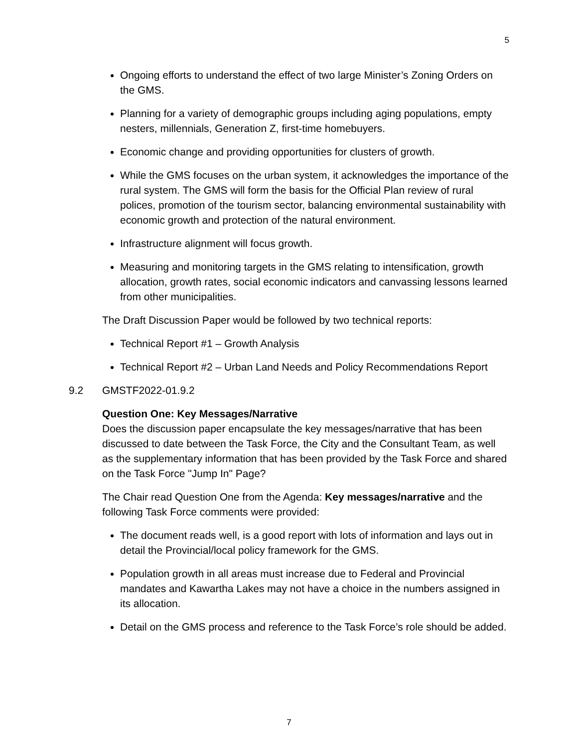5
Ongoing efforts to understand the effect of two large Minister’s Zoning Orders on the GMS.
Planning for a variety of demographic groups including aging populations, empty nesters, millennials, Generation Z, first-time homebuyers.
Economic change and providing opportunities for clusters of growth.
While the GMS focuses on the urban system, it acknowledges the importance of the rural system. The GMS will form the basis for the Official Plan review of rural polices, promotion of the tourism sector, balancing environmental sustainability with economic growth and protection of the natural environment.
Infrastructure alignment will focus growth.
Measuring and monitoring targets in the GMS relating to intensification, growth allocation, growth rates, social economic indicators and canvassing lessons learned from other municipalities.
The Draft Discussion Paper would be followed by two technical reports:
Technical Report #1 – Growth Analysis
Technical Report #2 – Urban Land Needs and Policy Recommendations Report
9.2 GMSTF2022-01.9.2
Question One: Key Messages/Narrative
Does the discussion paper encapsulate the key messages/narrative that has been discussed to date between the Task Force, the City and the Consultant Team, as well as the supplementary information that has been provided by the Task Force and shared on the Task Force "Jump In" Page?
The Chair read Question One from the Agenda: Key messages/narrative and the following Task Force comments were provided:
The document reads well, is a good report with lots of information and lays out in detail the Provincial/local policy framework for the GMS.
Population growth in all areas must increase due to Federal and Provincial mandates and Kawartha Lakes may not have a choice in the numbers assigned in its allocation.
Detail on the GMS process and reference to the Task Force’s role should be added.
7